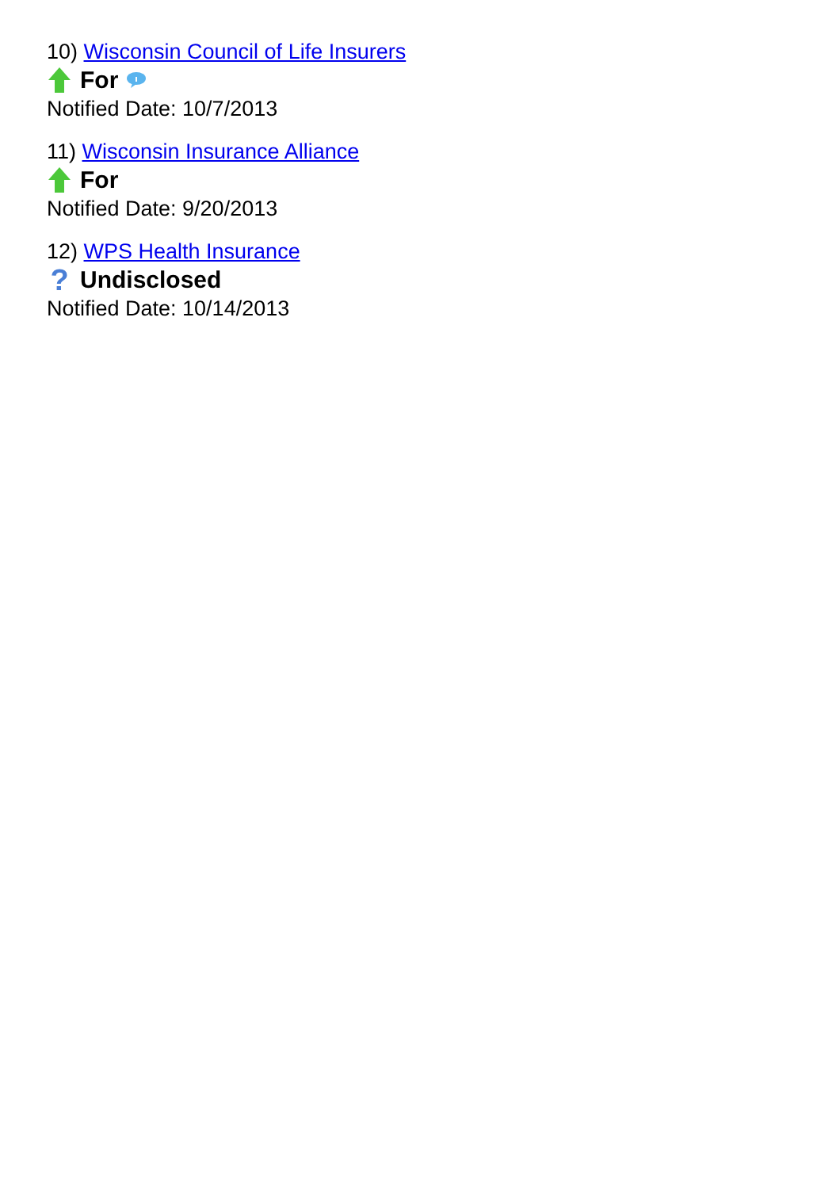10) Wisconsin Council of Life Insurers
For
Notified Date: 10/7/2013
11) Wisconsin Insurance Alliance
For
Notified Date: 9/20/2013
12) WPS Health Insurance
? Undisclosed
Notified Date: 10/14/2013